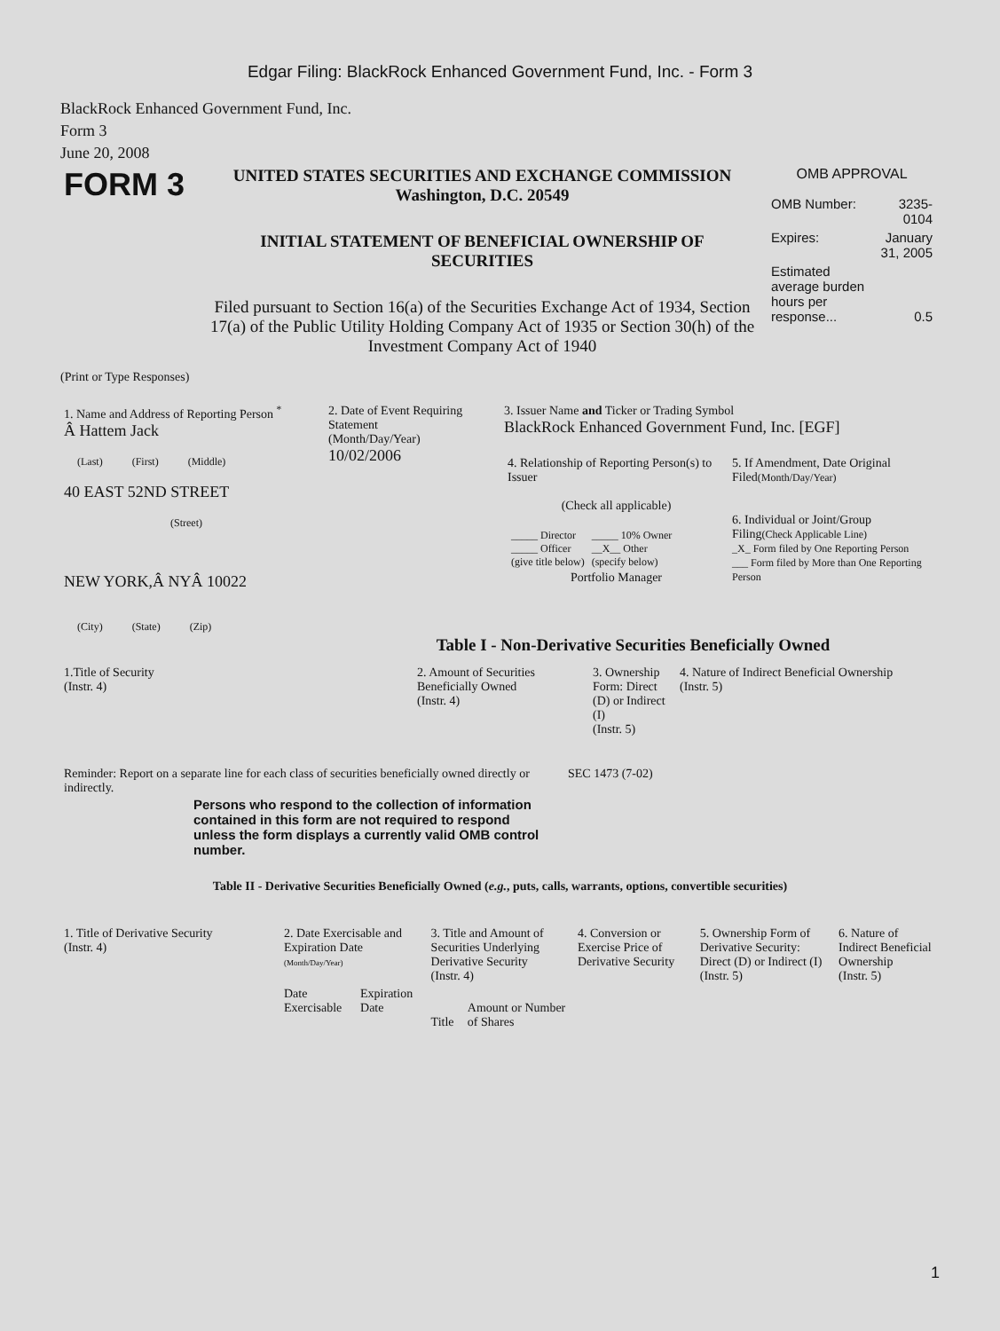Edgar Filing: BlackRock Enhanced Government Fund, Inc. - Form 3
BlackRock Enhanced Government Fund, Inc.
Form 3
June 20, 2008
| FORM 3 | UNITED STATES SECURITIES AND EXCHANGE COMMISSION Washington, D.C. 20549 INITIAL STATEMENT OF BENEFICIAL OWNERSHIP OF SECURITIES Filed pursuant to Section 16(a) of the Securities Exchange Act of 1934, Section 17(a) of the Public Utility Holding Company Act of 1935 or Section 30(h) of the Investment Company Act of 1940 | OMB APPROVAL / OMB Number: / 3235-0104 / / Expires: / January 31, 2005 / / Estimated average burden hours per response... / 0.5 / |
(Print or Type Responses)
| 1. Name and Address of Reporting Person <sup>*</sup> Â Hattem Jack (Last) (First) (Middle) 40 EAST 52ND STREET (Street) NEW YORK,Â NYÂ 10022 (City) (State) (Zip) | 2. Date of Event Requiring Statement (Month/Day/Year) 10/02/2006 | 3. Issuer Name and Ticker or Trading Symbol BlackRock Enhanced Government Fund, Inc. [EGF] / 4. Relationship of Reporting Person(s) to Issuer (Check all applicable) / _____ Director _____ Officer (give title below) / _____ 10% Owner __X__ Other (specify below) / Portfolio Manager / 5. If Amendment, Date Original Filed (Month/Day/Year) 6. Individual or Joint/Group Filing (Check Applicable Line) _X_ Form filed by One Reporting Person ___ Form filed by More than One Reporting Person / |
Table I - Non-Derivative Securities Beneficially Owned
| 1.Title of Security (Instr. 4) | 2. Amount of Securities Beneficially Owned (Instr. 4) | 3. Ownership Form: Direct (D) or Indirect (I) (Instr. 5) | 4. Nature of Indirect Beneficial Ownership (Instr. 5) |
| --- | --- | --- | --- |
| Reminder: Report on a separate line for each class of securities beneficially owned directly or indirectly. | SEC 1473 (7-02) |
Persons who respond to the collection of information contained in this form are not required to respond unless the form displays a currently valid OMB control number.
Table II - Derivative Securities Beneficially Owned (e.g., puts, calls, warrants, options, convertible securities)
| 1. Title of Derivative Security (Instr. 4) | 2. Date Exercisable and Expiration Date (Month/Day/Year) | | 3. Title and Amount of Securities Underlying Derivative Security (Instr. 4) | | 4. Conversion or Exercise Price of Derivative Security | 5. Ownership Form of Derivative Security: Direct (D) or Indirect (I) (Instr. 5) | 6. Nature of Indirect Beneficial Ownership (Instr. 5) |
| --- | --- | --- | --- | --- | --- | --- | --- |
| | Date Exercisable | Expiration Date | Title | Amount or Number of Shares | | | |
1